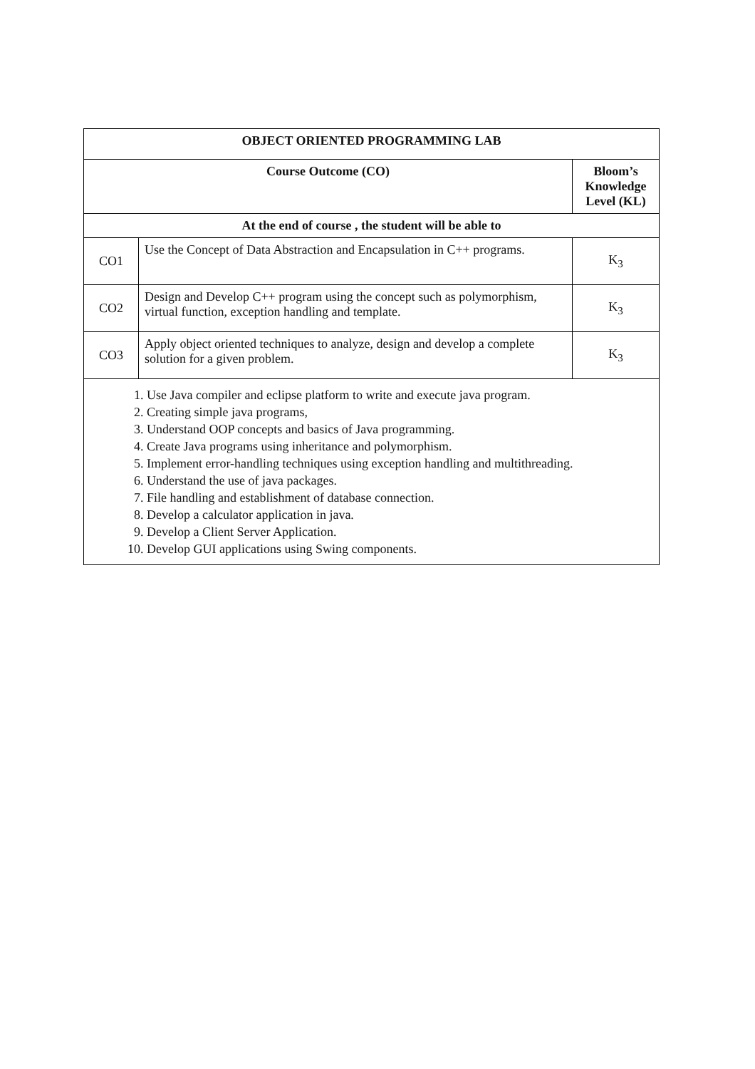| OBJECT ORIENTED PROGRAMMING LAB | | |
| --- | --- | --- |
| Course Outcome (CO) | | Bloom’s Knowledge Level (KL) |
| At the end of course , the student will be able to | | |
| CO1 | Use the Concept of Data Abstraction and Encapsulation in C++ programs. | K<sub>3</sub> |
| CO2 | Design and Develop C++ program using the concept such as polymorphism, virtual function, exception handling and template. | K<sub>3</sub> |
| CO3 | Apply object oriented techniques to analyze, design and develop a complete solution for a given problem. | K<sub>3</sub> |
| 1. Use Java compiler and eclipse platform to write and execute java program. 2. Creating simple java programs, 3. Understand OOP concepts and basics of Java programming. 4. Create Java programs using inheritance and polymorphism. 5. Implement error-handling techniques using exception handling and multithreading. 6. Understand the use of java packages. 7. File handling and establishment of database connection. 8. Develop a calculator application in java. 9. Develop a Client Server Application. 10. Develop GUI applications using Swing components. | | |